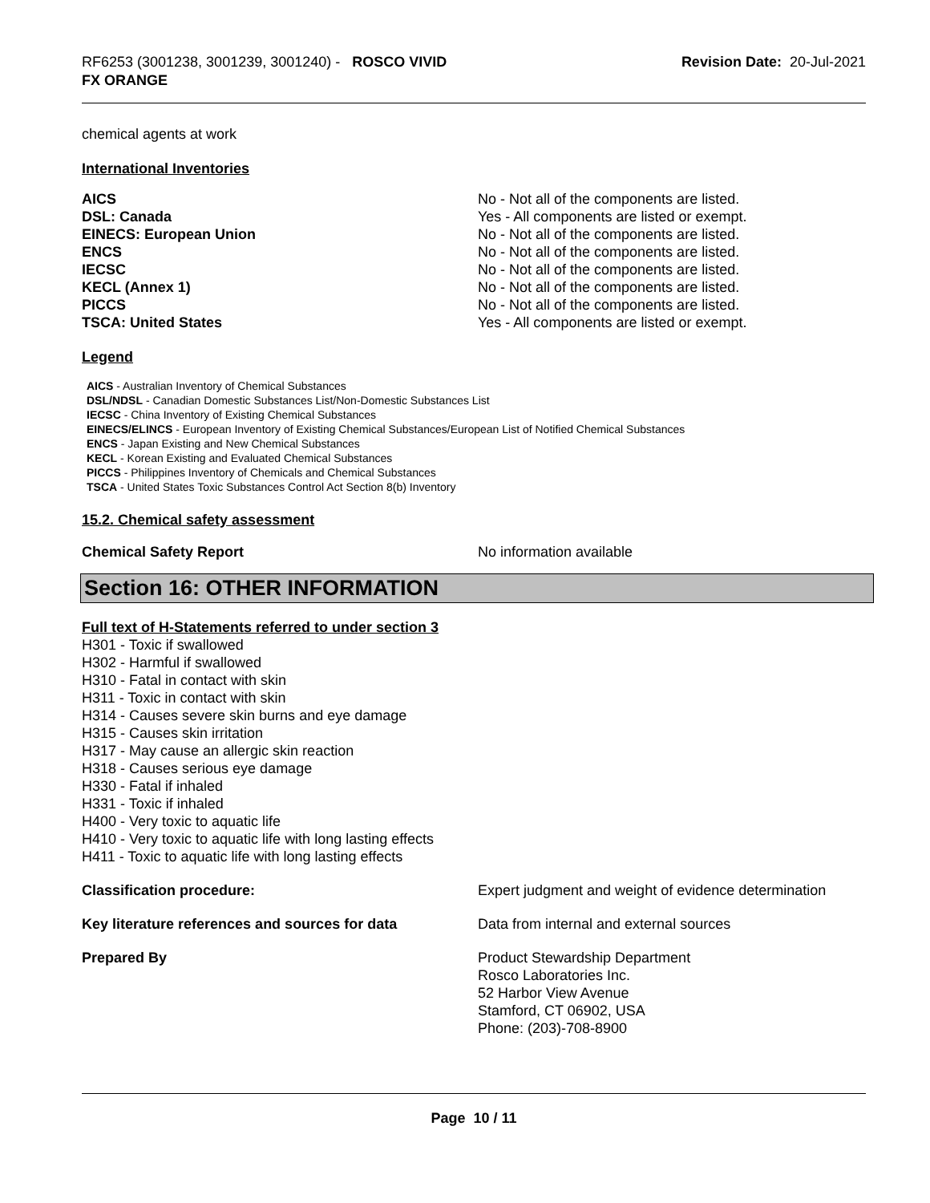RF6253 (3001238, 3001239, 3001240) - ROSCO VIVID
FX ORANGE
Revision Date: 20-Jul-2021
chemical agents at work
International Inventories
| AICS | No - Not all of the components are listed. |
| DSL: Canada | Yes - All components are listed or exempt. |
| EINECS: European Union | No - Not all of the components are listed. |
| ENCS | No - Not all of the components are listed. |
| IECSC | No - Not all of the components are listed. |
| KECL (Annex 1) | No - Not all of the components are listed. |
| PICCS | No - Not all of the components are listed. |
| TSCA: United States | Yes - All components are listed or exempt. |
Legend
AICS - Australian Inventory of Chemical Substances
DSL/NDSL - Canadian Domestic Substances List/Non-Domestic Substances List
IECSC - China Inventory of Existing Chemical Substances
EINECS/ELINCS - European Inventory of Existing Chemical Substances/European List of Notified Chemical Substances
ENCS - Japan Existing and New Chemical Substances
KECL - Korean Existing and Evaluated Chemical Substances
PICCS - Philippines Inventory of Chemicals and Chemical Substances
TSCA - United States Toxic Substances Control Act Section 8(b) Inventory
15.2. Chemical safety assessment
| Chemical Safety Report | No information available |
Section 16: OTHER INFORMATION
Full text of H-Statements referred to under section 3
H301 - Toxic if swallowed
H302 - Harmful if swallowed
H310 - Fatal in contact with skin
H311 - Toxic in contact with skin
H314 - Causes severe skin burns and eye damage
H315 - Causes skin irritation
H317 - May cause an allergic skin reaction
H318 - Causes serious eye damage
H330 - Fatal if inhaled
H331 - Toxic if inhaled
H400 - Very toxic to aquatic life
H410 - Very toxic to aquatic life with long lasting effects
H411 - Toxic to aquatic life with long lasting effects
| Classification procedure: | Expert judgment and weight of evidence determination |
| Key literature references and sources for data | Data from internal and external sources |
| Prepared By | Product Stewardship Department Rosco Laboratories Inc. 52 Harbor View Avenue Stamford, CT 06902, USA Phone: (203)-708-8900 |
Page 10 / 11